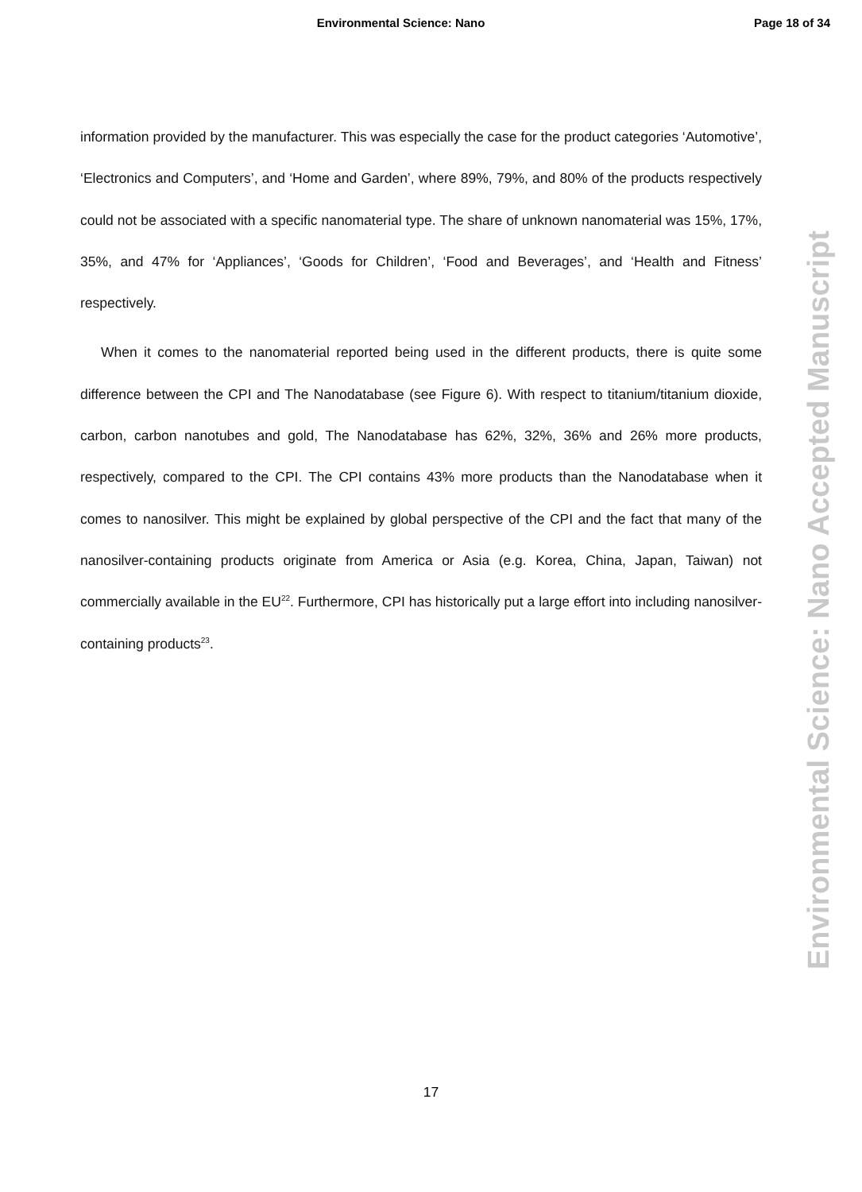Environmental Science: Nano Page 18 of 34
information provided by the manufacturer. This was especially the case for the product categories ‘Automotive’, ‘Electronics and Computers’, and ‘Home and Garden’, where 89%, 79%, and 80% of the products respectively could not be associated with a specific nanomaterial type. The share of unknown nanomaterial was 15%, 17%, 35%, and 47% for ‘Appliances’, ‘Goods for Children’, ‘Food and Beverages’, and ‘Health and Fitness’ respectively.
When it comes to the nanomaterial reported being used in the different products, there is quite some difference between the CPI and The Nanodatabase (see Figure 6). With respect to titanium/titanium dioxide, carbon, carbon nanotubes and gold, The Nanodatabase has 62%, 32%, 36% and 26% more products, respectively, compared to the CPI. The CPI contains 43% more products than the Nanodatabase when it comes to nanosilver. This might be explained by global perspective of the CPI and the fact that many of the nanosilver-containing products originate from America or Asia (e.g. Korea, China, Japan, Taiwan) not commercially available in the EU<sup>22</sup>. Furthermore, CPI has historically put a large effort into including nanosilver-containing products<sup>23</sup>.
17
Environmental Science: Nano Accepted Manuscript